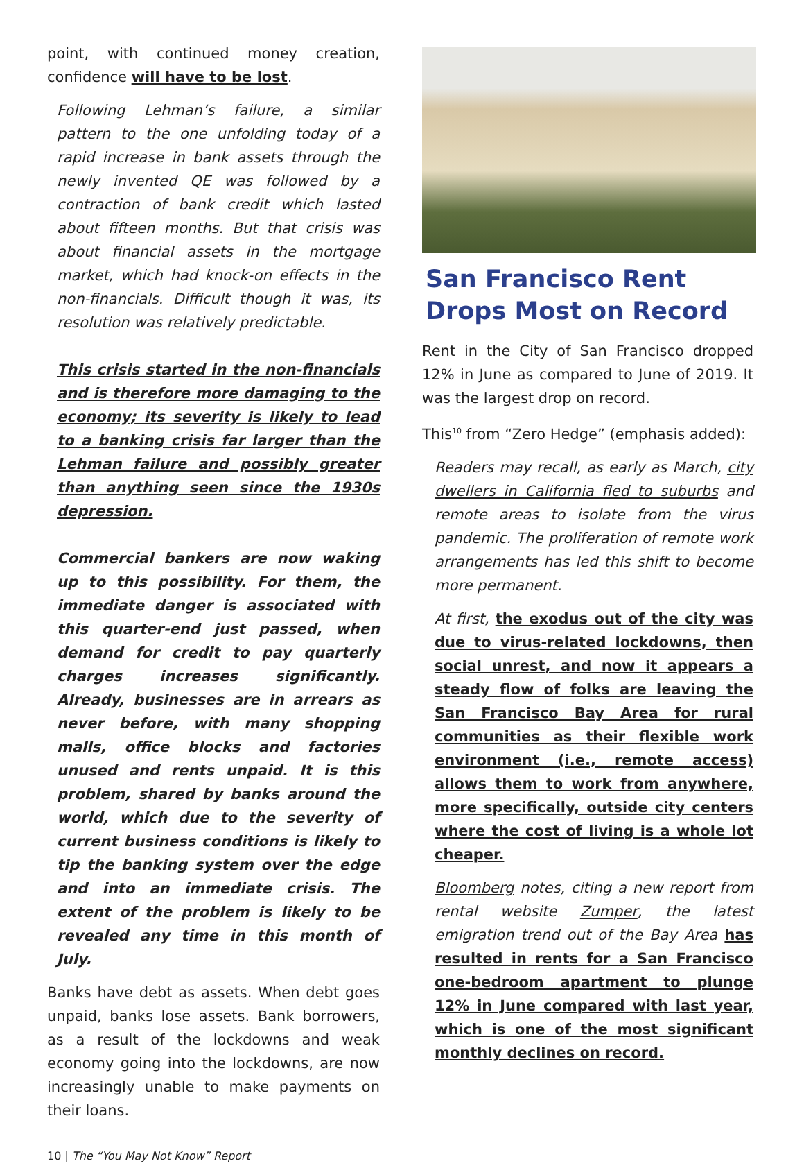point, with continued money creation, confidence will have to be lost.
Following Lehman’s failure, a similar pattern to the one unfolding today of a rapid increase in bank assets through the newly invented QE was followed by a contraction of bank credit which lasted about fifteen months. But that crisis was about financial assets in the mortgage market, which had knock-on effects in the non-financials. Difficult though it was, its resolution was relatively predictable.
This crisis started in the non-financials and is therefore more damaging to the economy; its severity is likely to lead to a banking crisis far larger than the Lehman failure and possibly greater than anything seen since the 1930s depression.
Commercial bankers are now waking up to this possibility. For them, the immediate danger is associated with this quarter-end just passed, when demand for credit to pay quarterly charges increases significantly. Already, businesses are in arrears as never before, with many shopping malls, office blocks and factories unused and rents unpaid. It is this problem, shared by banks around the world, which due to the severity of current business conditions is likely to tip the banking system over the edge and into an immediate crisis. The extent of the problem is likely to be revealed any time in this month of July.
Banks have debt as assets. When debt goes unpaid, banks lose assets. Bank borrowers, as a result of the lockdowns and weak economy going into the lockdowns, are now increasingly unable to make payments on their loans.
San Francisco Rent Drops Most on Record
Rent in the City of San Francisco dropped 12% in June as compared to June of 2019. It was the largest drop on record.
This<sup>10</sup> from “Zero Hedge” (emphasis added):
Readers may recall, as early as March, city dwellers in California fled to suburbs and remote areas to isolate from the virus pandemic. The proliferation of remote work arrangements has led this shift to become more permanent.
At first, the exodus out of the city was due to virus-related lockdowns, then social unrest, and now it appears a steady flow of folks are leaving the San Francisco Bay Area for rural communities as their flexible work environment (i.e., remote access) allows them to work from anywhere, more specifically, outside city centers where the cost of living is a whole lot cheaper.
Bloomberg notes, citing a new report from rental website Zumper, the latest emigration trend out of the Bay Area has resulted in rents for a San Francisco one-bedroom apartment to plunge 12% in June compared with last year, which is one of the most significant monthly declines on record.
10 | The “You May Not Know” Report